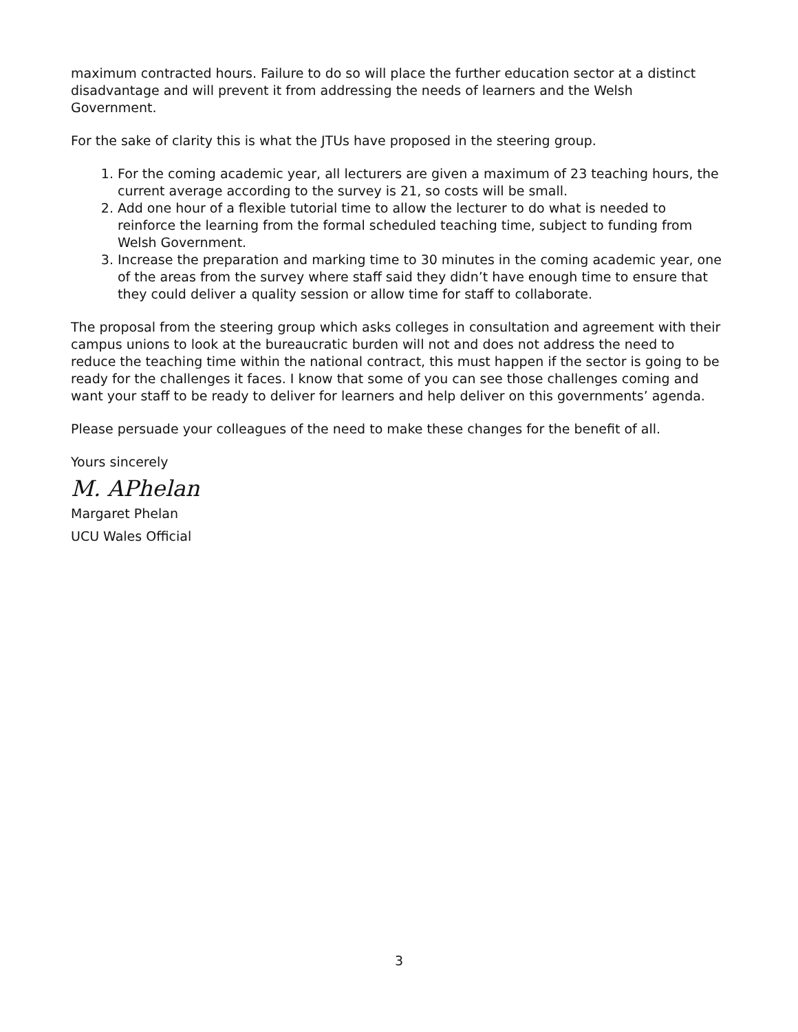maximum contracted hours. Failure to do so will place the further education sector at a distinct disadvantage and will prevent it from addressing the needs of learners and the Welsh Government.
For the sake of clarity this is what the JTUs have proposed in the steering group.
1. For the coming academic year, all lecturers are given a maximum of 23 teaching hours, the current average according to the survey is 21, so costs will be small.
2. Add one hour of a flexible tutorial time to allow the lecturer to do what is needed to reinforce the learning from the formal scheduled teaching time, subject to funding from Welsh Government.
3. Increase the preparation and marking time to 30 minutes in the coming academic year, one of the areas from the survey where staff said they didn’t have enough time to ensure that they could deliver a quality session or allow time for staff to collaborate.
The proposal from the steering group which asks colleges in consultation and agreement with their campus unions to look at the bureaucratic burden will not and does not address the need to reduce the teaching time within the national contract, this must happen if the sector is going to be ready for the challenges it faces. I know that some of you can see those challenges coming and want your staff to be ready to deliver for learners and help deliver on this governments’ agenda.
Please persuade your colleagues of the need to make these changes for the benefit of all.
Yours sincerely
M. APhelan
Margaret Phelan
UCU Wales Official
3